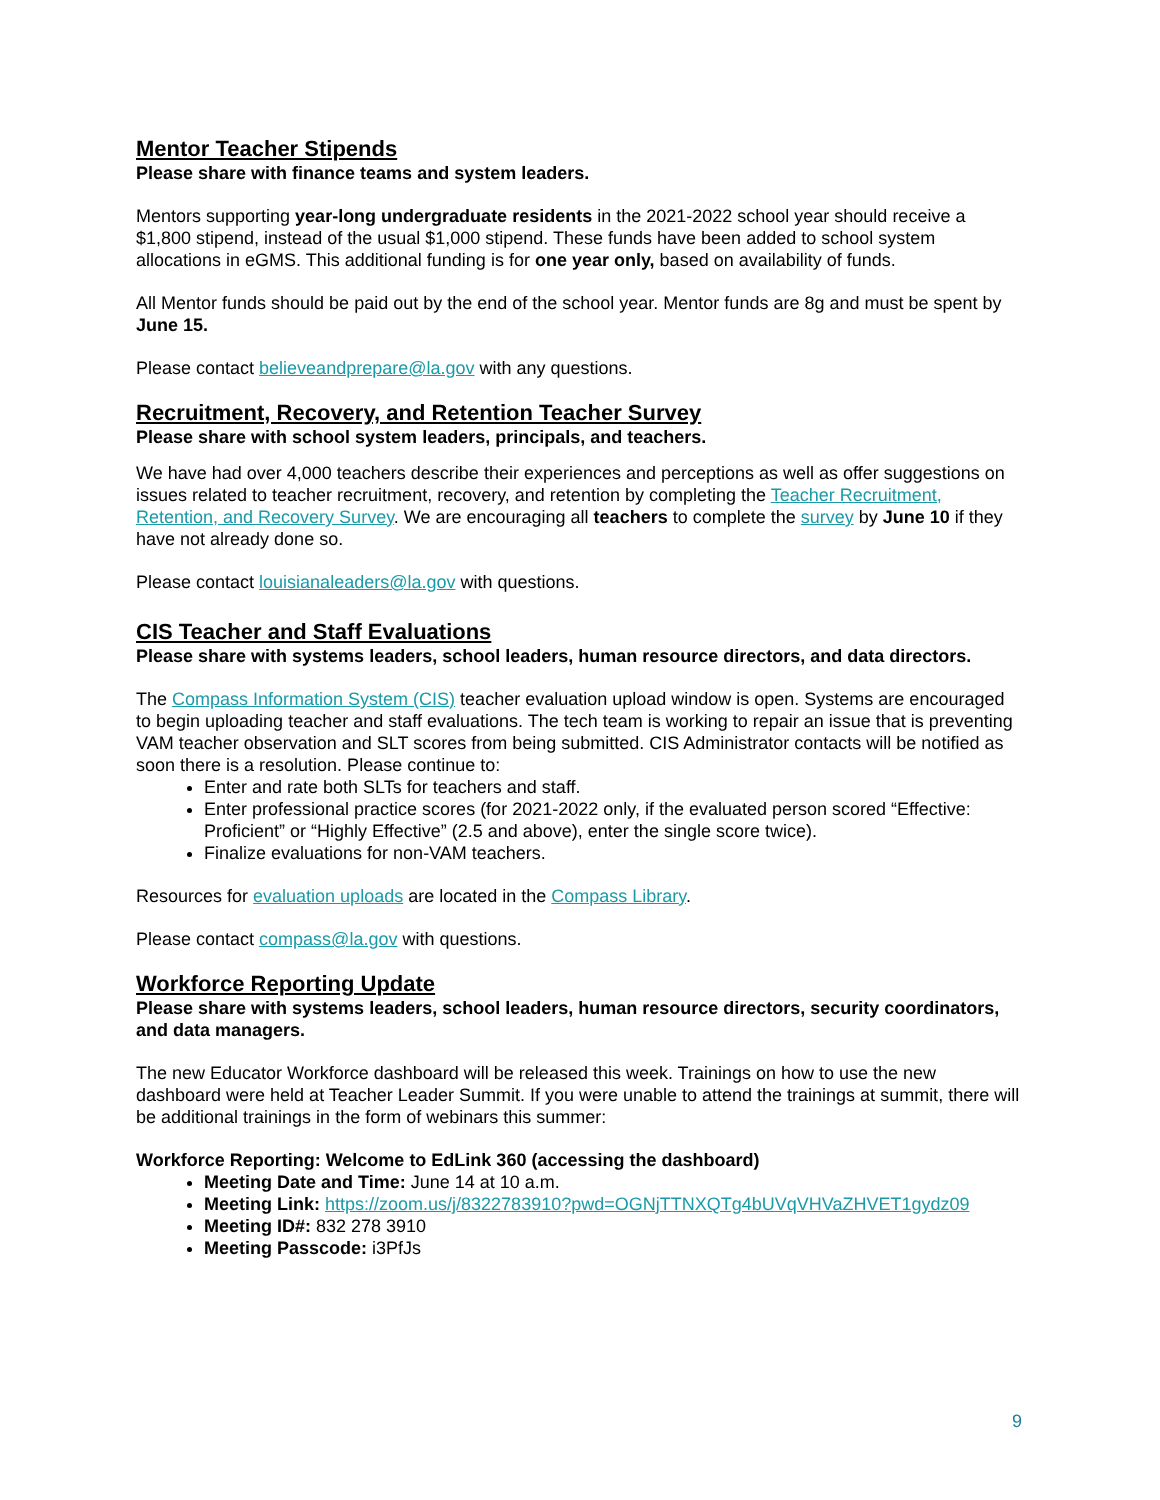Mentor Teacher Stipends
Please share with finance teams and system leaders.
Mentors supporting year-long undergraduate residents in the 2021-2022 school year should receive a $1,800 stipend, instead of the usual $1,000 stipend. These funds have been added to school system allocations in eGMS. This additional funding is for one year only, based on availability of funds.
All Mentor funds should be paid out by the end of the school year. Mentor funds are 8g and must be spent by June 15.
Please contact believeandprepare@la.gov with any questions.
Recruitment, Recovery, and Retention Teacher Survey
Please share with school system leaders, principals, and teachers.
We have had over 4,000 teachers describe their experiences and perceptions as well as offer suggestions on issues related to teacher recruitment, recovery, and retention by completing the Teacher Recruitment, Retention, and Recovery Survey. We are encouraging all teachers to complete the survey by June 10 if they have not already done so.
Please contact louisianaleaders@la.gov with questions.
CIS Teacher and Staff Evaluations
Please share with systems leaders, school leaders, human resource directors, and data directors.
The Compass Information System (CIS) teacher evaluation upload window is open. Systems are encouraged to begin uploading teacher and staff evaluations. The tech team is working to repair an issue that is preventing VAM teacher observation and SLT scores from being submitted. CIS Administrator contacts will be notified as soon there is a resolution. Please continue to:
Enter and rate both SLTs for teachers and staff.
Enter professional practice scores (for 2021-2022 only, if the evaluated person scored “Effective: Proficient” or “Highly Effective” (2.5 and above), enter the single score twice).
Finalize evaluations for non-VAM teachers.
Resources for evaluation uploads are located in the Compass Library.
Please contact compass@la.gov with questions.
Workforce Reporting Update
Please share with systems leaders, school leaders, human resource directors, security coordinators, and data managers.
The new Educator Workforce dashboard will be released this week. Trainings on how to use the new dashboard were held at Teacher Leader Summit. If you were unable to attend the trainings at summit, there will be additional trainings in the form of webinars this summer:
Workforce Reporting: Welcome to EdLink 360 (accessing the dashboard)
Meeting Date and Time: June 14 at 10 a.m.
Meeting Link: https://zoom.us/j/8322783910?pwd=OGNjTTNXQTg4bUVqVHVaZHVET1gydz09
Meeting ID#: 832 278 3910
Meeting Passcode: i3PfJs
9